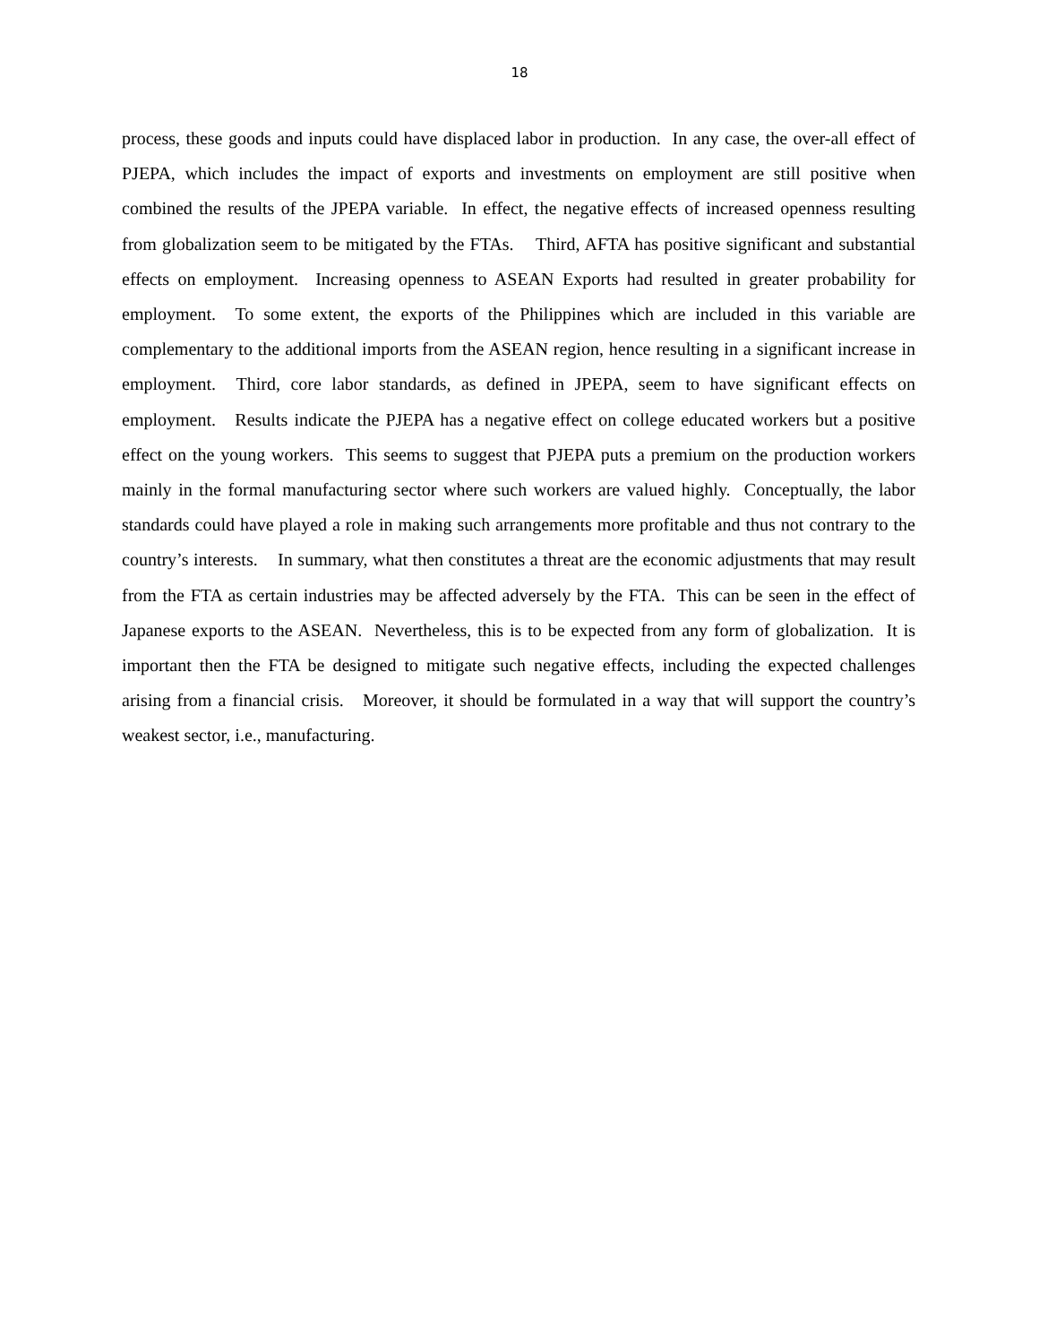18
process, these goods and inputs could have displaced labor in production. In any case, the over-all effect of PJEPA, which includes the impact of exports and investments on employment are still positive when combined the results of the JPEPA variable. In effect, the negative effects of increased openness resulting from globalization seem to be mitigated by the FTAs. Third, AFTA has positive significant and substantial effects on employment. Increasing openness to ASEAN Exports had resulted in greater probability for employment. To some extent, the exports of the Philippines which are included in this variable are complementary to the additional imports from the ASEAN region, hence resulting in a significant increase in employment. Third, core labor standards, as defined in JPEPA, seem to have significant effects on employment. Results indicate the PJEPA has a negative effect on college educated workers but a positive effect on the young workers. This seems to suggest that PJEPA puts a premium on the production workers mainly in the formal manufacturing sector where such workers are valued highly. Conceptually, the labor standards could have played a role in making such arrangements more profitable and thus not contrary to the country’s interests. In summary, what then constitutes a threat are the economic adjustments that may result from the FTA as certain industries may be affected adversely by the FTA. This can be seen in the effect of Japanese exports to the ASEAN. Nevertheless, this is to be expected from any form of globalization. It is important then the FTA be designed to mitigate such negative effects, including the expected challenges arising from a financial crisis. Moreover, it should be formulated in a way that will support the country’s weakest sector, i.e., manufacturing.